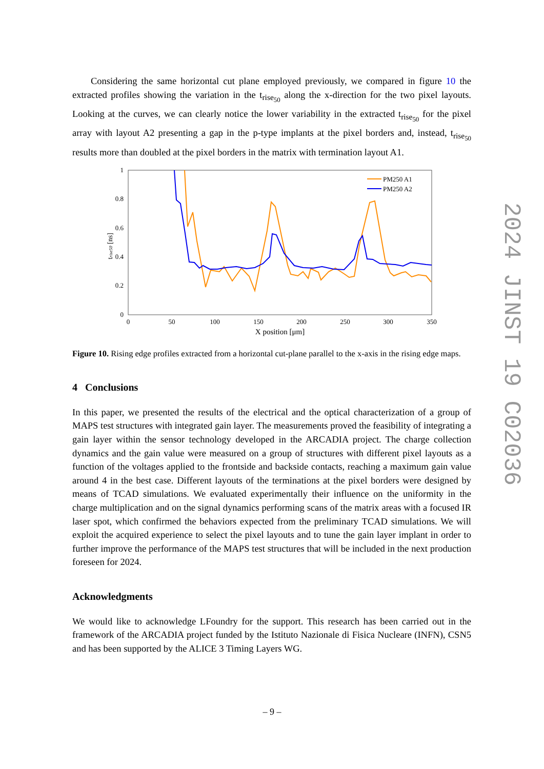Considering the same horizontal cut plane employed previously, we compared in figure 10 the extracted profiles showing the variation in the t<sub>rise<sub>50</sub></sub> along the x-direction for the two pixel layouts. Looking at the curves, we can clearly notice the lower variability in the extracted t<sub>rise<sub>50</sub></sub> for the pixel array with layout A2 presenting a gap in the p-type implants at the pixel borders and, instead, t<sub>rise<sub>50</sub></sub> results more than doubled at the pixel borders in the matrix with termination layout A1.
1
0.8
0.6
0.4
0.2
0
0
50
100
150
200
250
300
350
X position [μm]
trise50 [ns]
PM250 A1
PM250 A2
Figure 10. Rising edge profiles extracted from a horizontal cut-plane parallel to the x-axis in the rising edge maps.
4 Conclusions
In this paper, we presented the results of the electrical and the optical characterization of a group of MAPS test structures with integrated gain layer. The measurements proved the feasibility of integrating a gain layer within the sensor technology developed in the ARCADIA project. The charge collection dynamics and the gain value were measured on a group of structures with different pixel layouts as a function of the voltages applied to the frontside and backside contacts, reaching a maximum gain value around 4 in the best case. Different layouts of the terminations at the pixel borders were designed by means of TCAD simulations. We evaluated experimentally their influence on the uniformity in the charge multiplication and on the signal dynamics performing scans of the matrix areas with a focused IR laser spot, which confirmed the behaviors expected from the preliminary TCAD simulations. We will exploit the acquired experience to select the pixel layouts and to tune the gain layer implant in order to further improve the performance of the MAPS test structures that will be included in the next production foreseen for 2024.
Acknowledgments
We would like to acknowledge LFoundry for the support. This research has been carried out in the framework of the ARCADIA project funded by the Istituto Nazionale di Fisica Nucleare (INFN), CSN5 and has been supported by the ALICE 3 Timing Layers WG.
2024 JINST 19 C02036
– 9 –